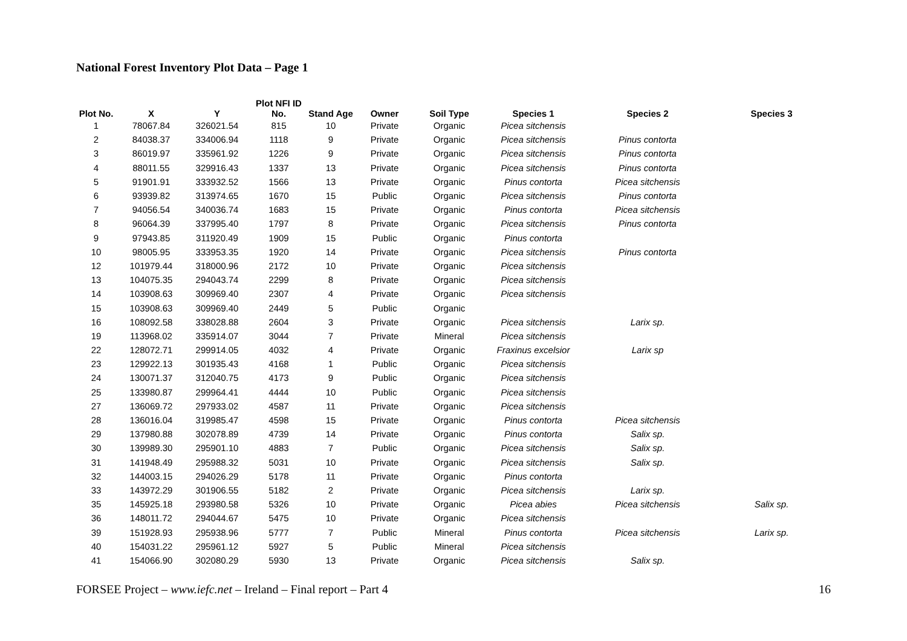National Forest Inventory Plot Data – Page 1
| Plot No. | X | Y | Plot NFI ID No. | Stand Age | Owner | Soil Type | Species 1 | Species 2 | Species 3 |
| --- | --- | --- | --- | --- | --- | --- | --- | --- | --- |
| 1 | 78067.84 | 326021.54 | 815 | 10 | Private | Organic | Picea sitchensis | | |
| 2 | 84038.37 | 334006.94 | 1118 | 9 | Private | Organic | Picea sitchensis | Pinus contorta | |
| 3 | 86019.97 | 335961.92 | 1226 | 9 | Private | Organic | Picea sitchensis | Pinus contorta | |
| 4 | 88011.55 | 329916.43 | 1337 | 13 | Private | Organic | Picea sitchensis | Pinus contorta | |
| 5 | 91901.91 | 333932.52 | 1566 | 13 | Private | Organic | Pinus contorta | Picea sitchensis | |
| 6 | 93939.82 | 313974.65 | 1670 | 15 | Public | Organic | Picea sitchensis | Pinus contorta | |
| 7 | 94056.54 | 340036.74 | 1683 | 15 | Private | Organic | Pinus contorta | Picea sitchensis | |
| 8 | 96064.39 | 337995.40 | 1797 | 8 | Private | Organic | Picea sitchensis | Pinus contorta | |
| 9 | 97943.85 | 311920.49 | 1909 | 15 | Public | Organic | Pinus contorta | | |
| 10 | 98005.95 | 333953.35 | 1920 | 14 | Private | Organic | Picea sitchensis | Pinus contorta | |
| 12 | 101979.44 | 318000.96 | 2172 | 10 | Private | Organic | Picea sitchensis | | |
| 13 | 104075.35 | 294043.74 | 2299 | 8 | Private | Organic | Picea sitchensis | | |
| 14 | 103908.63 | 309969.40 | 2307 | 4 | Private | Organic | Picea sitchensis | | |
| 15 | 103908.63 | 309969.40 | 2449 | 5 | Public | Organic | | | |
| 16 | 108092.58 | 338028.88 | 2604 | 3 | Private | Organic | Picea sitchensis | Larix sp. | |
| 19 | 113968.02 | 335914.07 | 3044 | 7 | Private | Mineral | Picea sitchensis | | |
| 22 | 128072.71 | 299914.05 | 4032 | 4 | Private | Organic | Fraxinus excelsior | Larix sp | |
| 23 | 129922.13 | 301935.43 | 4168 | 1 | Public | Organic | Picea sitchensis | | |
| 24 | 130071.37 | 312040.75 | 4173 | 9 | Public | Organic | Picea sitchensis | | |
| 25 | 133980.87 | 299964.41 | 4444 | 10 | Public | Organic | Picea sitchensis | | |
| 27 | 136069.72 | 297933.02 | 4587 | 11 | Private | Organic | Picea sitchensis | | |
| 28 | 136016.04 | 319985.47 | 4598 | 15 | Private | Organic | Pinus contorta | Picea sitchensis | |
| 29 | 137980.88 | 302078.89 | 4739 | 14 | Private | Organic | Pinus contorta | Salix sp. | |
| 30 | 139989.30 | 295901.10 | 4883 | 7 | Public | Organic | Picea sitchensis | Salix sp. | |
| 31 | 141948.49 | 295988.32 | 5031 | 10 | Private | Organic | Picea sitchensis | Salix sp. | |
| 32 | 144003.15 | 294026.29 | 5178 | 11 | Private | Organic | Pinus contorta | | |
| 33 | 143972.29 | 301906.55 | 5182 | 2 | Private | Organic | Picea sitchensis | Larix sp. | |
| 35 | 145925.18 | 293980.58 | 5326 | 10 | Private | Organic | Picea abies | Picea sitchensis | Salix sp. |
| 36 | 148011.72 | 294044.67 | 5475 | 10 | Private | Organic | Picea sitchensis | | |
| 39 | 151928.93 | 295938.96 | 5777 | 7 | Public | Mineral | Pinus contorta | Picea sitchensis | Larix sp. |
| 40 | 154031.22 | 295961.12 | 5927 | 5 | Public | Mineral | Picea sitchensis | | |
| 41 | 154066.90 | 302080.29 | 5930 | 13 | Private | Organic | Picea sitchensis | Salix sp. | |
FORSEE Project – www.iefc.net – Ireland – Final report – Part 4 16